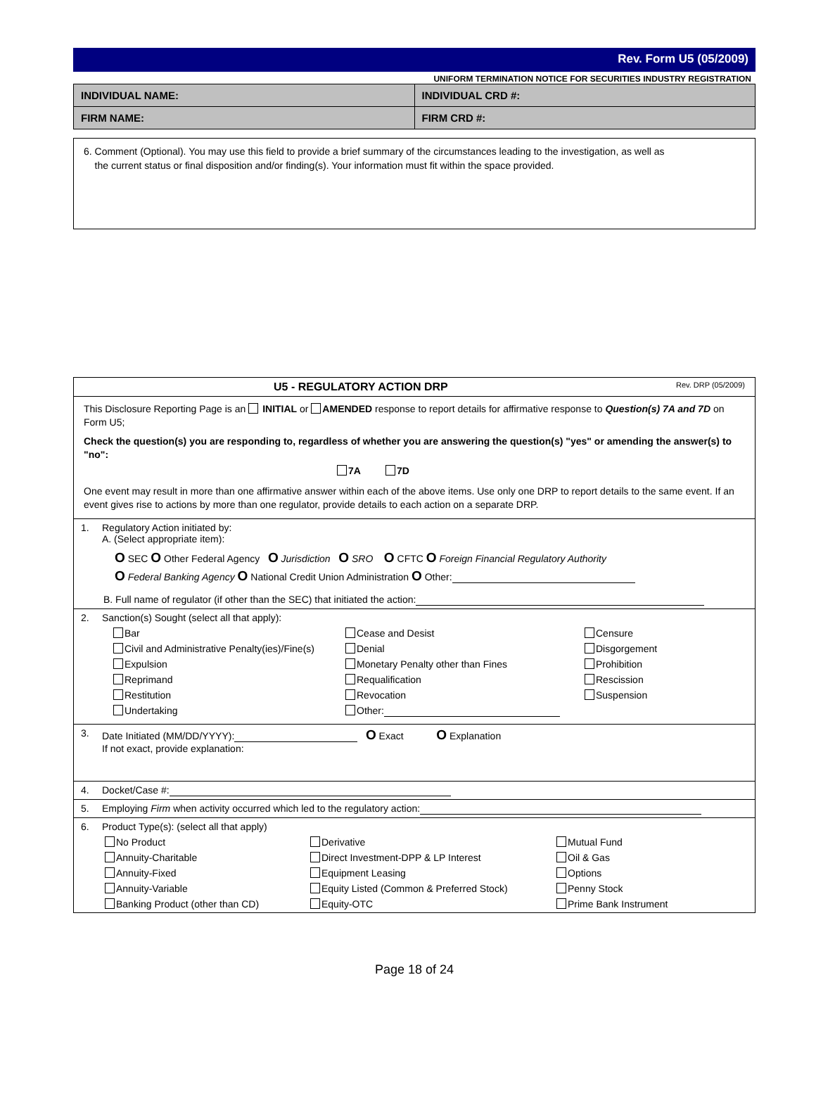Rev. Form U5 (05/2009)
UNIFORM TERMINATION NOTICE FOR SECURITIES INDUSTRY REGISTRATION
| INDIVIDUAL NAME: | INDIVIDUAL CRD #: |
| FIRM NAME: | FIRM CRD #: |
6. Comment (Optional). You may use this field to provide a brief summary of the circumstances leading to the investigation, as well as
the current status or final disposition and/or finding(s). Your information must fit within the space provided.
U5 - REGULATORY ACTION DRP Rev. DRP (05/2009)
This Disclosure Reporting Page is an INITIAL or AMENDED response to report details for affirmative response to Question(s) 7A and 7D on Form U5;
Check the question(s) you are responding to, regardless of whether you are answering the question(s) "yes" or amending the answer(s) to "no":
7A 7D
One event may result in more than one affirmative answer within each of the above items. Use only one DRP to report details to the same event. If an event gives rise to actions by more than one regulator, provide details to each action on a separate DRP.
1. Regulatory Action initiated by:
A. (Select appropriate item):
O SEC O Other Federal Agency O Jurisdiction O SRO O CFTC O Foreign Financial Regulatory Authority
O Federal Banking Agency O National Credit Union Administration O Other:
B. Full name of regulator (if other than the SEC) that initiated the action:
2. Sanction(s) Sought (select all that apply):
Bar Cease and Desist Censure Civil and Administrative Penalty(ies)/Fine(s) Denial Disgorgement Expulsion Monetary Penalty other than Fines Prohibition Reprimand Requalification Rescission Restitution Revocation Suspension Undertaking Other:
3. Date Initiated (MM/DD/YYYY): O Exact O Explanation
If not exact, provide explanation:
4. Docket/Case #:
5. Employing Firm when activity occurred which led to the regulatory action:
6. Product Type(s): (select all that apply)
No Product Derivative Mutual Fund Annuity-Charitable Direct Investment-DPP & LP Interest Oil & Gas Annuity-Fixed Equipment Leasing Options Annuity-Variable Equity Listed (Common & Preferred Stock) Penny Stock Banking Product (other than CD) Equity-OTC Prime Bank Instrument
Page 18 of 24